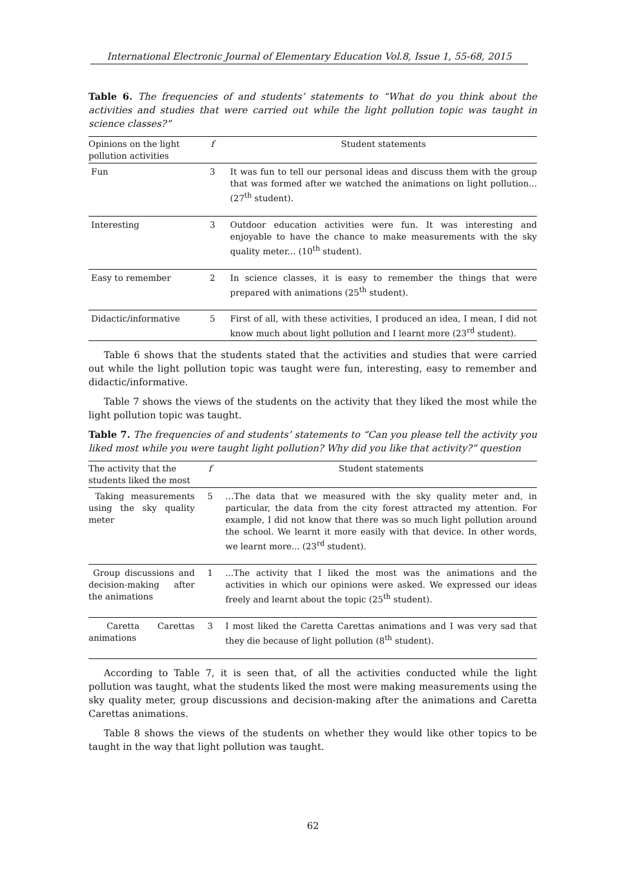International Electronic Journal of Elementary Education Vol.8, Issue 1, 55-68, 2015
Table 6. The frequencies of and students’ statements to “What do you think about the activities and studies that were carried out while the light pollution topic was taught in science classes?”
| Opinions on the light pollution activities | f | Student statements |
| --- | --- | --- |
| Fun | 3 | It was fun to tell our personal ideas and discuss them with the group that was formed after we watched the animations on light pollution... (27<sup>th</sup> student). |
| Interesting | 3 | Outdoor education activities were fun. It was interesting and enjoyable to have the chance to make measurements with the sky quality meter... (10<sup>th</sup> student). |
| Easy to remember | 2 | In science classes, it is easy to remember the things that were prepared with animations (25<sup>th</sup> student). |
| Didactic/informative | 5 | First of all, with these activities, I produced an idea, I mean, I did not know much about light pollution and I learnt more (23<sup>rd</sup> student). |
Table 6 shows that the students stated that the activities and studies that were carried out while the light pollution topic was taught were fun, interesting, easy to remember and didactic/informative.
Table 7 shows the views of the students on the activity that they liked the most while the light pollution topic was taught.
Table 7. The frequencies of and students’ statements to “Can you please tell the activity you liked most while you were taught light pollution? Why did you like that activity?” question
| The activity that the students liked the most | f | Student statements |
| --- | --- | --- |
| Taking measurements using the sky quality meter | 5 | …The data that we measured with the sky quality meter and, in particular, the data from the city forest attracted my attention. For example, I did not know that there was so much light pollution around the school. We learnt it more easily with that device. In other words, we learnt more... (23<sup>rd</sup> student). |
| Group discussions and decision-making after the animations | 1 | ...The activity that I liked the most was the animations and the activities in which our opinions were asked. We expressed our ideas freely and learnt about the topic (25<sup>th</sup> student). |
| Caretta Carettas animations | 3 | I most liked the Caretta Carettas animations and I was very sad that they die because of light pollution (8<sup>th</sup> student). |
According to Table 7, it is seen that, of all the activities conducted while the light pollution was taught, what the students liked the most were making measurements using the sky quality meter, group discussions and decision-making after the animations and Caretta Carettas animations.
Table 8 shows the views of the students on whether they would like other topics to be taught in the way that light pollution was taught.
62